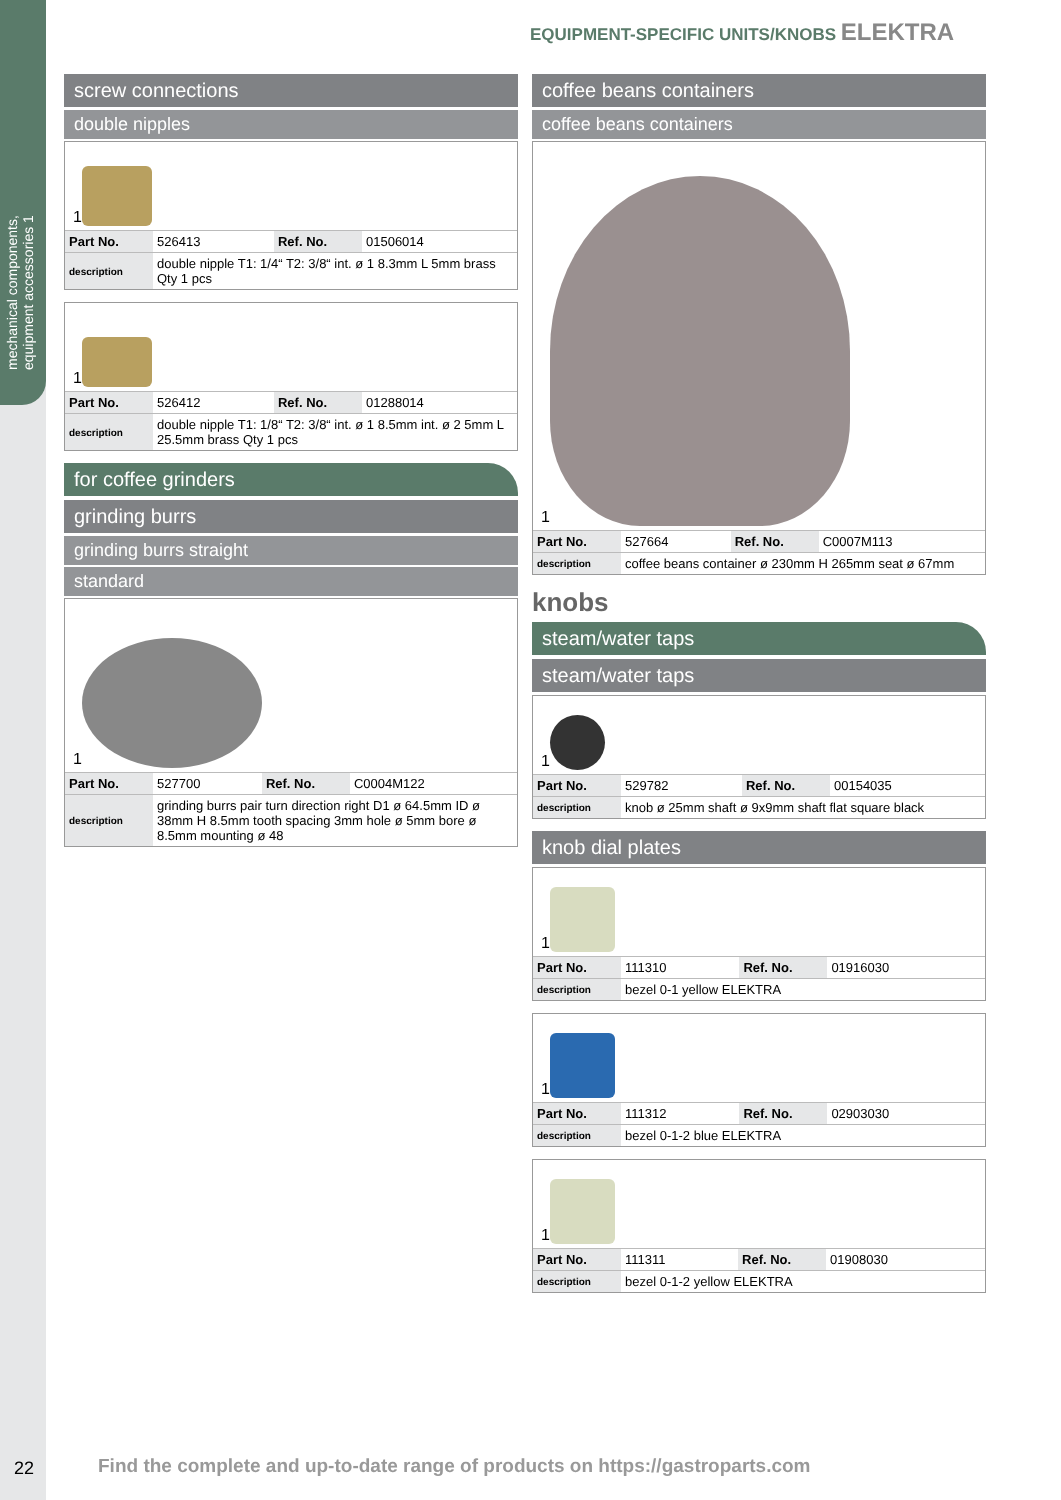mechanical components, equipment accessories 1
EQUIPMENT-SPECIFIC UNITS/KNOBS ELEKTRA
screw connections
double nipples
1
| Part No. | 526413 | Ref. No. | 01506014 |
| description | double nipple T1: 1/4“ T2: 3/8“ int. ø 1 8.3mm L 5mm brass Qty 1 pcs | | |
1
| Part No. | 526412 | Ref. No. | 01288014 |
| description | double nipple T1: 1/8“ T2: 3/8“ int. ø 1 8.5mm int. ø 2 5mm L 25.5mm brass Qty 1 pcs | | |
for coffee grinders
grinding burrs
grinding burrs straight
standard
1
| Part No. | 527700 | Ref. No. | C0004M122 |
| description | grinding burrs pair turn direction right D1 ø 64.5mm ID ø 38mm H 8.5mm tooth spacing 3mm hole ø 5mm bore ø 8.5mm mounting ø 48 | | |
coffee beans containers
coffee beans containers
1
| Part No. | 527664 | Ref. No. | C0007M113 |
| description | coffee beans container ø 230mm H 265mm seat ø 67mm | | |
knobs
steam/water taps
steam/water taps
1
| Part No. | 529782 | Ref. No. | 00154035 |
| description | knob ø 25mm shaft ø 9x9mm shaft flat square black | | |
knob dial plates
1
| Part No. | 111310 | Ref. No. | 01916030 |
| description | bezel 0-1 yellow ELEKTRA | | |
1
| Part No. | 111312 | Ref. No. | 02903030 |
| description | bezel 0-1-2 blue ELEKTRA | | |
1
| Part No. | 111311 | Ref. No. | 01908030 |
| description | bezel 0-1-2 yellow ELEKTRA | | |
22
Find the complete and up-to-date range of products on https://gastroparts.com